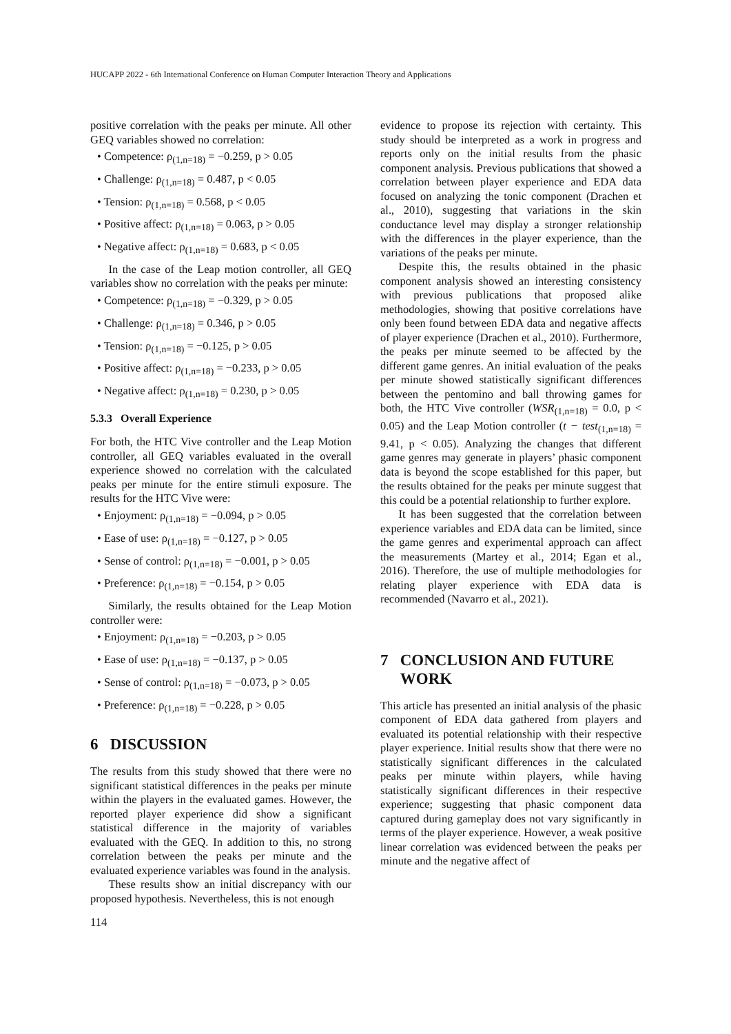HUCAPP 2022 - 6th International Conference on Human Computer Interaction Theory and Applications
positive correlation with the peaks per minute. All other GEQ variables showed no correlation:
• Competence: ρ<sub>(1,n=18)</sub> = −0.259, p > 0.05
• Challenge: ρ<sub>(1,n=18)</sub> = 0.487, p < 0.05
• Tension: ρ<sub>(1,n=18)</sub> = 0.568, p < 0.05
• Positive affect: ρ<sub>(1,n=18)</sub> = 0.063, p > 0.05
• Negative affect: ρ<sub>(1,n=18)</sub> = 0.683, p < 0.05
In the case of the Leap motion controller, all GEQ variables show no correlation with the peaks per minute:
• Competence: ρ<sub>(1,n=18)</sub> = −0.329, p > 0.05
• Challenge: ρ<sub>(1,n=18)</sub> = 0.346, p > 0.05
• Tension: ρ<sub>(1,n=18)</sub> = −0.125, p > 0.05
• Positive affect: ρ<sub>(1,n=18)</sub> = −0.233, p > 0.05
• Negative affect: ρ<sub>(1,n=18)</sub> = 0.230, p > 0.05
5.3.3 Overall Experience
For both, the HTC Vive controller and the Leap Motion controller, all GEQ variables evaluated in the overall experience showed no correlation with the calculated peaks per minute for the entire stimuli exposure. The results for the HTC Vive were:
• Enjoyment: ρ<sub>(1,n=18)</sub> = −0.094, p > 0.05
• Ease of use: ρ<sub>(1,n=18)</sub> = −0.127, p > 0.05
• Sense of control: ρ<sub>(1,n=18)</sub> = −0.001, p > 0.05
• Preference: ρ<sub>(1,n=18)</sub> = −0.154, p > 0.05
Similarly, the results obtained for the Leap Motion controller were:
• Enjoyment: ρ<sub>(1,n=18)</sub> = −0.203, p > 0.05
• Ease of use: ρ<sub>(1,n=18)</sub> = −0.137, p > 0.05
• Sense of control: ρ<sub>(1,n=18)</sub> = −0.073, p > 0.05
• Preference: ρ<sub>(1,n=18)</sub> = −0.228, p > 0.05
6 DISCUSSION
The results from this study showed that there were no significant statistical differences in the peaks per minute within the players in the evaluated games. However, the reported player experience did show a significant statistical difference in the majority of variables evaluated with the GEQ. In addition to this, no strong correlation between the peaks per minute and the evaluated experience variables was found in the analysis.
These results show an initial discrepancy with our proposed hypothesis. Nevertheless, this is not enough
evidence to propose its rejection with certainty. This study should be interpreted as a work in progress and reports only on the initial results from the phasic component analysis. Previous publications that showed a correlation between player experience and EDA data focused on analyzing the tonic component (Drachen et al., 2010), suggesting that variations in the skin conductance level may display a stronger relationship with the differences in the player experience, than the variations of the peaks per minute.
Despite this, the results obtained in the phasic component analysis showed an interesting consistency with previous publications that proposed alike methodologies, showing that positive correlations have only been found between EDA data and negative affects of player experience (Drachen et al., 2010). Furthermore, the peaks per minute seemed to be affected by the different game genres. An initial evaluation of the peaks per minute showed statistically significant differences between the pentomino and ball throwing games for both, the HTC Vive controller (WSR<sub>(1,n=18)</sub> = 0.0, p < 0.05) and the Leap Motion controller (t − test<sub>(1,n=18)</sub> = 9.41, p < 0.05). Analyzing the changes that different game genres may generate in players’ phasic component data is beyond the scope established for this paper, but the results obtained for the peaks per minute suggest that this could be a potential relationship to further explore.
It has been suggested that the correlation between experience variables and EDA data can be limited, since the game genres and experimental approach can affect the measurements (Martey et al., 2014; Egan et al., 2016). Therefore, the use of multiple methodologies for relating player experience with EDA data is recommended (Navarro et al., 2021).
7 CONCLUSION AND FUTURE
WORK
This article has presented an initial analysis of the phasic component of EDA data gathered from players and evaluated its potential relationship with their respective player experience. Initial results show that there were no statistically significant differences in the calculated peaks per minute within players, while having statistically significant differences in their respective experience; suggesting that phasic component data captured during gameplay does not vary significantly in terms of the player experience. However, a weak positive linear correlation was evidenced between the peaks per minute and the negative affect of
114